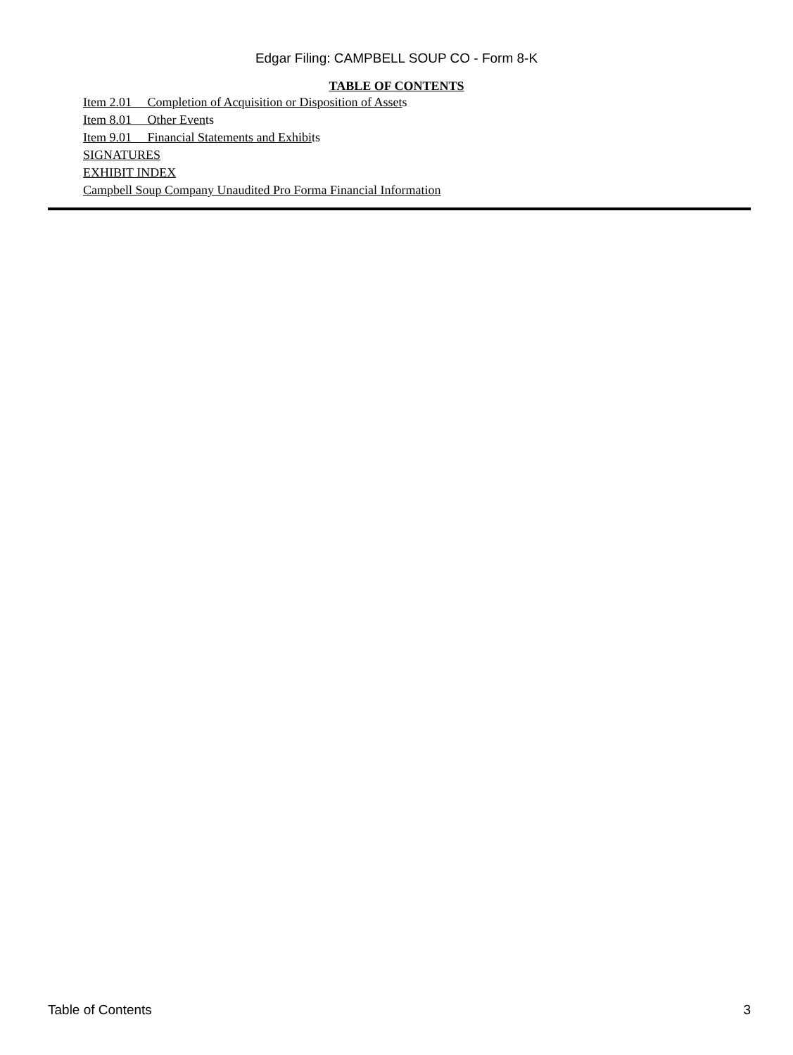Edgar Filing: CAMPBELL SOUP CO - Form 8-K
TABLE OF CONTENTS
Item 2.01 Completion of Acquisition or Disposition of Assets
Item 8.01 Other Events
Item 9.01 Financial Statements and Exhibits
SIGNATURES
EXHIBIT INDEX
Campbell Soup Company Unaudited Pro Forma Financial Information
Table of Contents 3